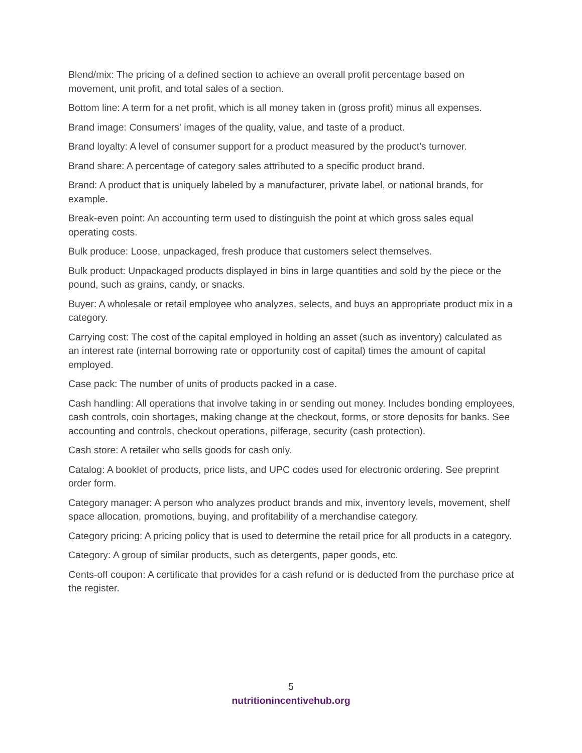Blend/mix: The pricing of a defined section to achieve an overall profit percentage based on movement, unit profit, and total sales of a section.
Bottom line: A term for a net profit, which is all money taken in (gross profit) minus all expenses.
Brand image: Consumers' images of the quality, value, and taste of a product.
Brand loyalty: A level of consumer support for a product measured by the product's turnover.
Brand share: A percentage of category sales attributed to a specific product brand.
Brand: A product that is uniquely labeled by a manufacturer, private label, or national brands, for example.
Break-even point: An accounting term used to distinguish the point at which gross sales equal operating costs.
Bulk produce: Loose, unpackaged, fresh produce that customers select themselves.
Bulk product: Unpackaged products displayed in bins in large quantities and sold by the piece or the pound, such as grains, candy, or snacks.
Buyer: A wholesale or retail employee who analyzes, selects, and buys an appropriate product mix in a category.
Carrying cost: The cost of the capital employed in holding an asset (such as inventory) calculated as an interest rate (internal borrowing rate or opportunity cost of capital) times the amount of capital employed.
Case pack: The number of units of products packed in a case.
Cash handling: All operations that involve taking in or sending out money. Includes bonding employees, cash controls, coin shortages, making change at the checkout, forms, or store deposits for banks. See accounting and controls, checkout operations, pilferage, security (cash protection).
Cash store: A retailer who sells goods for cash only.
Catalog: A booklet of products, price lists, and UPC codes used for electronic ordering. See preprint order form.
Category manager: A person who analyzes product brands and mix, inventory levels, movement, shelf space allocation, promotions, buying, and profitability of a merchandise category.
Category pricing: A pricing policy that is used to determine the retail price for all products in a category.
Category: A group of similar products, such as detergents, paper goods, etc.
Cents-off coupon: A certificate that provides for a cash refund or is deducted from the purchase price at the register.
5
nutritionincentivehub.org